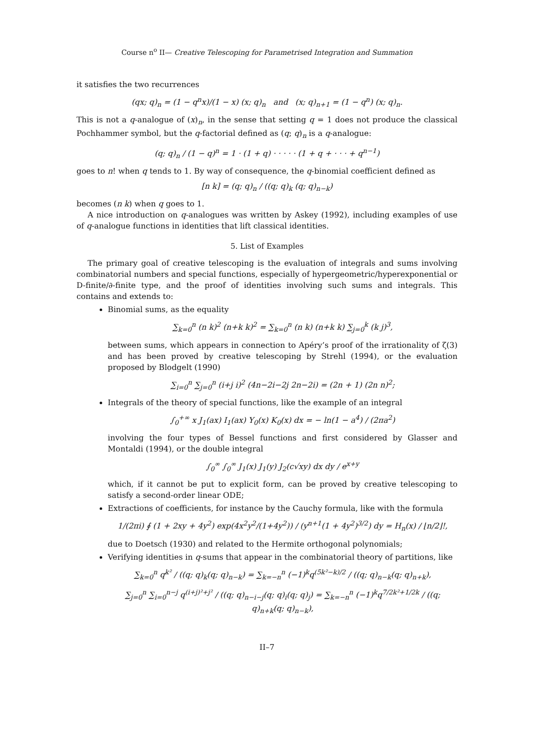Course n<sup>o</sup> II— Creative Telescoping for Parametrised Integration and Summation
it satisfies the two recurrences
(qx; q)<sub>n</sub> = (1 − q<sup>n</sup>x)/(1 − x) (x; q)<sub>n</sub> and (x; q)<sub>n+1</sub> = (1 − q<sup>n</sup>) (x; q)<sub>n</sub>.
This is not a q-analogue of (x)<sub>n</sub>, in the sense that setting q = 1 does not produce the classical Pochhammer symbol, but the q-factorial defined as (q; q)<sub>n</sub> is a q-analogue:
(q; q)<sub>n</sub> / (1 − q)<sup>n</sup> = 1 · (1 + q) · · · · · (1 + q + · · · + q<sup>n−1</sup>)
goes to n! when q tends to 1. By way of consequence, the q-binomial coefficient defined as
[n k] = (q; q)<sub>n</sub> / ((q; q)<sub>k</sub> (q; q)<sub>n−k</sub>)
becomes (n k) when q goes to 1.
A nice introduction on q-analogues was written by Askey (1992), including examples of use of q-analogue functions in identities that lift classical identities.
5. List of Examples
The primary goal of creative telescoping is the evaluation of integrals and sums involving combinatorial numbers and special functions, especially of hypergeometric/hyperexponential or D-finite/∂-finite type, and the proof of identities involving such sums and integrals. This contains and extends to:
Binomial sums, as the equality
∑<sub>k=0</sub><sup>n</sup> (n k)<sup>2</sup> (n+k k)<sup>2</sup> = ∑<sub>k=0</sub><sup>n</sup> (n k) (n+k k) ∑<sub>j=0</sub><sup>k</sup> (k j)<sup>3</sup>,
between sums, which appears in connection to Apéry’s proof of the irrationality of ζ(3) and has been proved by creative telescoping by Strehl (1994), or the evaluation proposed by Blodgelt (1990)
∑<sub>i=0</sub><sup>n</sup> ∑<sub>j=0</sub><sup>n</sup> (i+j i)<sup>2</sup> (4n−2i−2j 2n−2i) = (2n + 1) (2n n)<sup>2</sup>;
Integrals of the theory of special functions, like the example of an integral
∫<sub>0</sub><sup>+∞</sup> x J<sub>1</sub>(ax) I<sub>1</sub>(ax) Y<sub>0</sub>(x) K<sub>0</sub>(x) dx = − ln(1 − a<sup>4</sup>) / (2πa<sup>2</sup>)
involving the four types of Bessel functions and first considered by Glasser and Montaldi (1994), or the double integral
∫<sub>0</sub><sup>∞</sup> ∫<sub>0</sub><sup>∞</sup> J<sub>1</sub>(x) J<sub>1</sub>(y) J<sub>2</sub>(c√xy) dx dy / e<sup>x+y</sup>
which, if it cannot be put to explicit form, can be proved by creative telescoping to satisfy a second-order linear ODE;
Extractions of coefficients, for instance by the Cauchy formula, like with the formula
1/(2πi) ∮ (1 + 2xy + 4y<sup>2</sup>) exp(4x<sup>2</sup>y<sup>2</sup>/(1+4y<sup>2</sup>)) / (y<sup>n+1</sup>(1 + 4y<sup>2</sup>)<sup>3/2</sup>) dy = H<sub>n</sub>(x) / ⌊n/2⌋!,
due to Doetsch (1930) and related to the Hermite orthogonal polynomials;
Verifying identities in q-sums that appear in the combinatorial theory of partitions, like
∑<sub>k=0</sub><sup>n</sup> q<sup>k²</sup> / ((q; q)<sub>k</sub>(q; q)<sub>n−k</sub>) = ∑<sub>k=−n</sub><sup>n</sup> (−1)<sup>k</sup>q<sup>(5k²−k)/2</sup> / ((q; q)<sub>n−k</sub>(q; q)<sub>n+k</sub>),
∑<sub>j=0</sub><sup>n</sup> ∑<sub>i=0</sub><sup>n−j</sup> q<sup>(i+j)²+j²</sup> / ((q; q)<sub>n−i−j</sub>(q; q)<sub>i</sub>(q; q)<sub>j</sub>) = ∑<sub>k=−n</sub><sup>n</sup> (−1)<sup>k</sup>q<sup>7/2k²+1/2k</sup> / ((q; q)<sub>n+k</sub>(q; q)<sub>n−k</sub>),
II–7